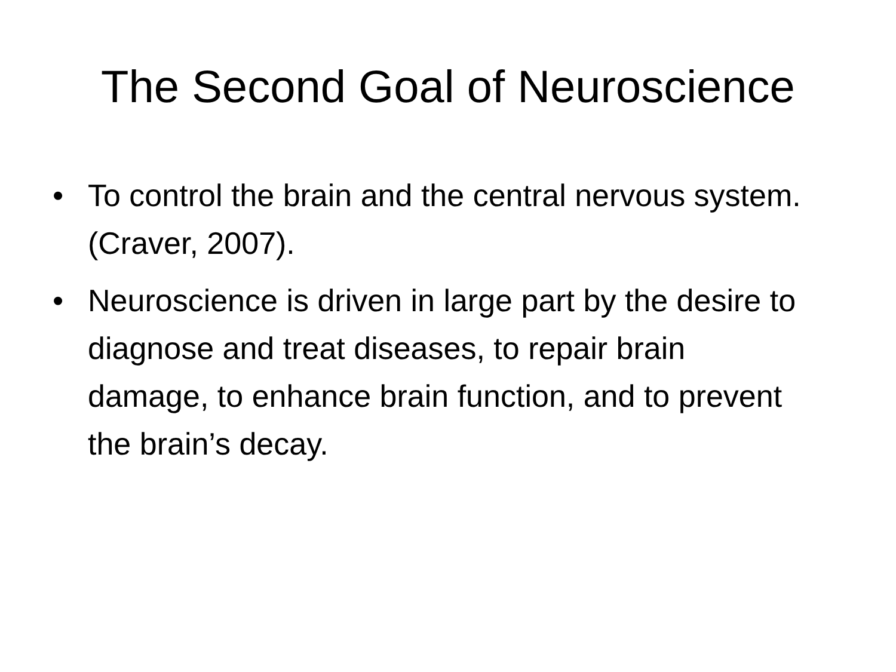The Second Goal of Neuroscience
• To control the brain and the central nervous system. (Craver, 2007).
• Neuroscience is driven in large part by the desire to diagnose and treat diseases, to repair brain damage, to enhance brain function, and to prevent the brain’s decay.